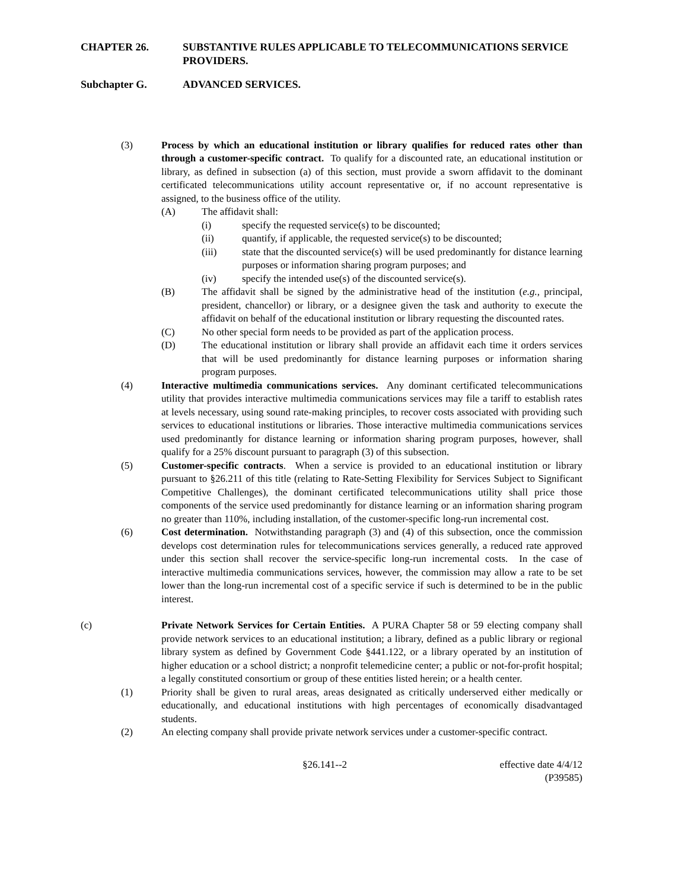CHAPTER 26. SUBSTANTIVE RULES APPLICABLE TO TELECOMMUNICATIONS SERVICE PROVIDERS.
Subchapter G. ADVANCED SERVICES.
(3) Process by which an educational institution or library qualifies for reduced rates other than through a customer-specific contract. To qualify for a discounted rate, an educational institution or library, as defined in subsection (a) of this section, must provide a sworn affidavit to the dominant certificated telecommunications utility account representative or, if no account representative is assigned, to the business office of the utility.
(A) The affidavit shall:
(i) specify the requested service(s) to be discounted;
(ii) quantify, if applicable, the requested service(s) to be discounted;
(iii) state that the discounted service(s) will be used predominantly for distance learning purposes or information sharing program purposes; and
(iv) specify the intended use(s) of the discounted service(s).
(B) The affidavit shall be signed by the administrative head of the institution (e.g., principal, president, chancellor) or library, or a designee given the task and authority to execute the affidavit on behalf of the educational institution or library requesting the discounted rates.
(C) No other special form needs to be provided as part of the application process.
(D) The educational institution or library shall provide an affidavit each time it orders services that will be used predominantly for distance learning purposes or information sharing program purposes.
(4) Interactive multimedia communications services. Any dominant certificated telecommunications utility that provides interactive multimedia communications services may file a tariff to establish rates at levels necessary, using sound rate-making principles, to recover costs associated with providing such services to educational institutions or libraries. Those interactive multimedia communications services used predominantly for distance learning or information sharing program purposes, however, shall qualify for a 25% discount pursuant to paragraph (3) of this subsection.
(5) Customer-specific contracts. When a service is provided to an educational institution or library pursuant to §26.211 of this title (relating to Rate-Setting Flexibility for Services Subject to Significant Competitive Challenges), the dominant certificated telecommunications utility shall price those components of the service used predominantly for distance learning or an information sharing program no greater than 110%, including installation, of the customer-specific long-run incremental cost.
(6) Cost determination. Notwithstanding paragraph (3) and (4) of this subsection, once the commission develops cost determination rules for telecommunications services generally, a reduced rate approved under this section shall recover the service-specific long-run incremental costs. In the case of interactive multimedia communications services, however, the commission may allow a rate to be set lower than the long-run incremental cost of a specific service if such is determined to be in the public interest.
(c) Private Network Services for Certain Entities. A PURA Chapter 58 or 59 electing company shall provide network services to an educational institution; a library, defined as a public library or regional library system as defined by Government Code §441.122, or a library operated by an institution of higher education or a school district; a nonprofit telemedicine center; a public or not-for-profit hospital; a legally constituted consortium or group of these entities listed herein; or a health center.
(1) Priority shall be given to rural areas, areas designated as critically underserved either medically or educationally, and educational institutions with high percentages of economically disadvantaged students.
(2) An electing company shall provide private network services under a customer-specific contract.
§26.141--2 effective date 4/4/12
(P39585)